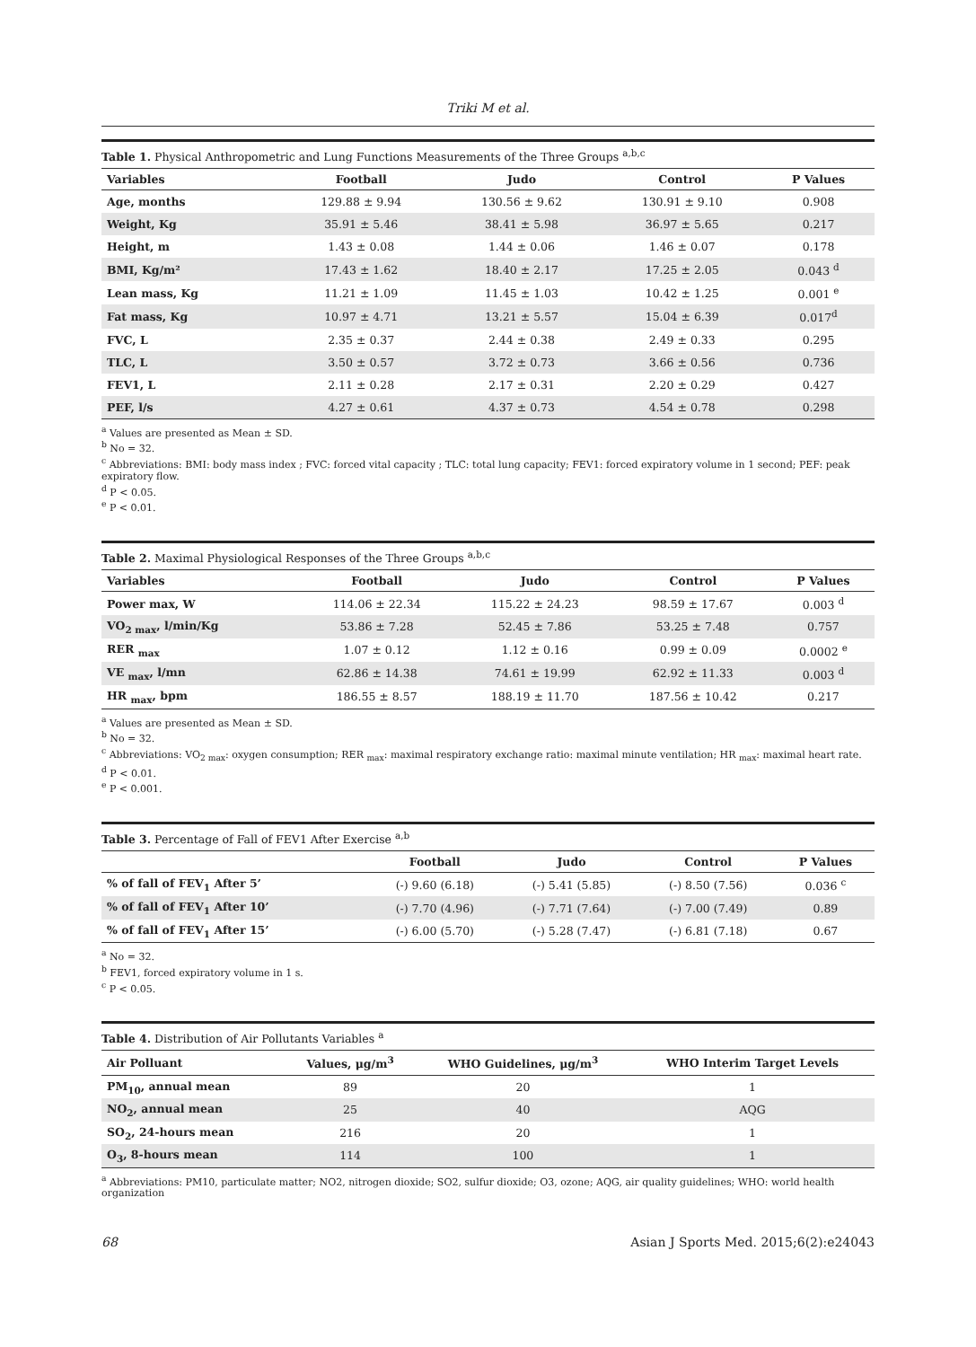Triki M et al.
Table 1. Physical Anthropometric and Lung Functions Measurements of the Three Groups <sup>a,b,c</sup>
| Variables | Football | Judo | Control | P Values |
| --- | --- | --- | --- | --- |
| Age, months | 129.88 ± 9.94 | 130.56 ± 9.62 | 130.91 ± 9.10 | 0.908 |
| Weight, Kg | 35.91 ± 5.46 | 38.41 ± 5.98 | 36.97 ± 5.65 | 0.217 |
| Height, m | 1.43 ± 0.08 | 1.44 ± 0.06 | 1.46 ± 0.07 | 0.178 |
| BMI, Kg/m² | 17.43 ± 1.62 | 18.40 ± 2.17 | 17.25 ± 2.05 | 0.043 <sup>d</sup> |
| Lean mass, Kg | 11.21 ± 1.09 | 11.45 ± 1.03 | 10.42 ± 1.25 | 0.001 <sup>e</sup> |
| Fat mass, Kg | 10.97 ± 4.71 | 13.21 ± 5.57 | 15.04 ± 6.39 | 0.017<sup>d</sup> |
| FVC, L | 2.35 ± 0.37 | 2.44 ± 0.38 | 2.49 ± 0.33 | 0.295 |
| TLC, L | 3.50 ± 0.57 | 3.72 ± 0.73 | 3.66 ± 0.56 | 0.736 |
| FEV1, L | 2.11 ± 0.28 | 2.17 ± 0.31 | 2.20 ± 0.29 | 0.427 |
| PEF, l/s | 4.27 ± 0.61 | 4.37 ± 0.73 | 4.54 ± 0.78 | 0.298 |
<sup>a</sup> Values are presented as Mean ± SD.
<sup>b</sup> No = 32.
<sup>c</sup> Abbreviations: BMI: body mass index ; FVC: forced vital capacity ; TLC: total lung capacity; FEV1: forced expiratory volume in 1 second; PEF: peak expiratory flow.
<sup>d</sup> P < 0.05.
<sup>e</sup> P < 0.01.
Table 2. Maximal Physiological Responses of the Three Groups <sup>a,b,c</sup>
| Variables | Football | Judo | Control | P Values |
| --- | --- | --- | --- | --- |
| Power max, W | 114.06 ± 22.34 | 115.22 ± 24.23 | 98.59 ± 17.67 | 0.003 <sup>d</sup> |
| VO<sub>2 max</sub>, l/min/Kg | 53.86 ± 7.28 | 52.45 ± 7.86 | 53.25 ± 7.48 | 0.757 |
| RER <sub>max</sub> | 1.07 ± 0.12 | 1.12 ± 0.16 | 0.99 ± 0.09 | 0.0002 <sup>e</sup> |
| VE <sub>max</sub>, l/mn | 62.86 ± 14.38 | 74.61 ± 19.99 | 62.92 ± 11.33 | 0.003 <sup>d</sup> |
| HR <sub>max</sub>, bpm | 186.55 ± 8.57 | 188.19 ± 11.70 | 187.56 ± 10.42 | 0.217 |
<sup>a</sup> Values are presented as Mean ± SD.
<sup>b</sup> No = 32.
<sup>c</sup> Abbreviations: VO<sub>2 max</sub>: oxygen consumption; RER <sub>max</sub>: maximal respiratory exchange ratio: maximal minute ventilation; HR <sub>max</sub>: maximal heart rate.
<sup>d</sup> P < 0.01.
<sup>e</sup> P < 0.001.
Table 3. Percentage of Fall of FEV1 After Exercise <sup>a,b</sup>
| | Football | Judo | Control | P Values |
| --- | --- | --- | --- | --- |
| % of fall of FEV<sub>1</sub> After 5’ | (-) 9.60 (6.18) | (-) 5.41 (5.85) | (-) 8.50 (7.56) | 0.036 <sup>c</sup> |
| % of fall of FEV<sub>1</sub> After 10’ | (-) 7.70 (4.96) | (-) 7.71 (7.64) | (-) 7.00 (7.49) | 0.89 |
| % of fall of FEV<sub>1</sub> After 15’ | (-) 6.00 (5.70) | (-) 5.28 (7.47) | (-) 6.81 (7.18) | 0.67 |
<sup>a</sup> No = 32.
<sup>b</sup> FEV1, forced expiratory volume in 1 s.
<sup>c</sup> P < 0.05.
Table 4. Distribution of Air Pollutants Variables <sup>a</sup>
| Air Polluant | Values, μg/m<sup>3</sup> | WHO Guidelines, μg/m<sup>3</sup> | WHO Interim Target Levels |
| --- | --- | --- | --- |
| PM<sub>10</sub>, annual mean | 89 | 20 | 1 |
| NO<sub>2</sub>, annual mean | 25 | 40 | AQG |
| SO<sub>2</sub>, 24-hours mean | 216 | 20 | 1 |
| O<sub>3</sub>, 8-hours mean | 114 | 100 | 1 |
<sup>a</sup> Abbreviations: PM10, particulate matter; NO2, nitrogen dioxide; SO2, sulfur dioxide; O3, ozone; AQG, air quality guidelines; WHO: world health organization
68 Asian J Sports Med. 2015;6(2):e24043